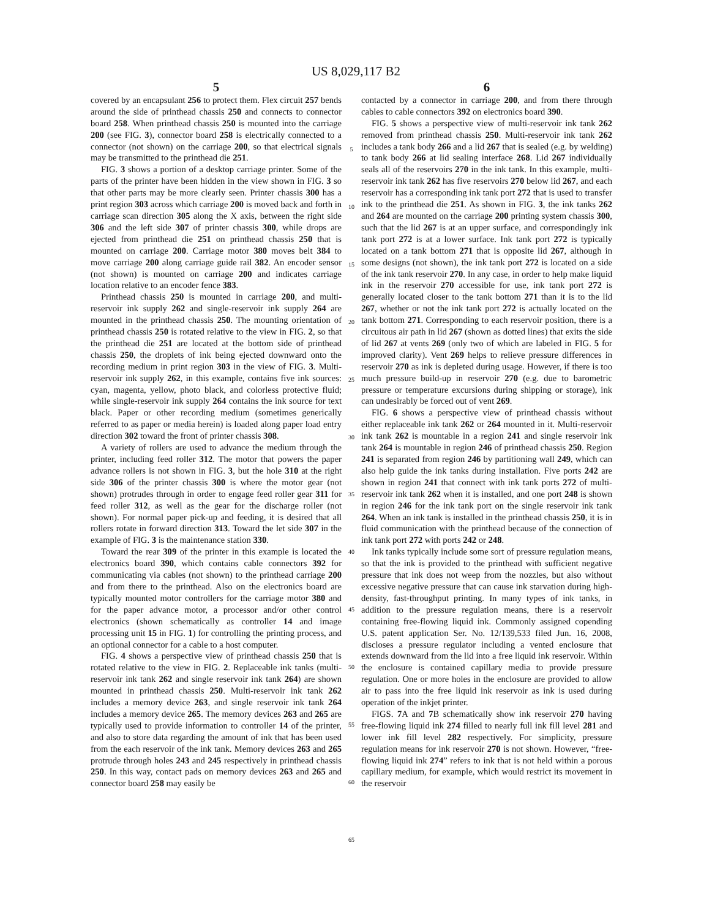US 8,029,117 B2
5
covered by an encapsulant 256 to protect them. Flex circuit 257 bends around the side of printhead chassis 250 and connects to connector board 258. When printhead chassis 250 is mounted into the carriage 200 (see FIG. 3), connector board 258 is electrically connected to a connector (not shown) on the carriage 200, so that electrical signals may be transmitted to the printhead die 251.
FIG. 3 shows a portion of a desktop carriage printer. Some of the parts of the printer have been hidden in the view shown in FIG. 3 so that other parts may be more clearly seen. Printer chassis 300 has a print region 303 across which carriage 200 is moved back and forth in carriage scan direction 305 along the X axis, between the right side 306 and the left side 307 of printer chassis 300, while drops are ejected from printhead die 251 on printhead chassis 250 that is mounted on carriage 200. Carriage motor 380 moves belt 384 to move carriage 200 along carriage guide rail 382. An encoder sensor (not shown) is mounted on carriage 200 and indicates carriage location relative to an encoder fence 383.
Printhead chassis 250 is mounted in carriage 200, and multi-reservoir ink supply 262 and single-reservoir ink supply 264 are mounted in the printhead chassis 250. The mounting orientation of printhead chassis 250 is rotated relative to the view in FIG. 2, so that the printhead die 251 are located at the bottom side of printhead chassis 250, the droplets of ink being ejected downward onto the recording medium in print region 303 in the view of FIG. 3. Multi-reservoir ink supply 262, in this example, contains five ink sources: cyan, magenta, yellow, photo black, and colorless protective fluid; while single-reservoir ink supply 264 contains the ink source for text black. Paper or other recording medium (sometimes generically referred to as paper or media herein) is loaded along paper load entry direction 302 toward the front of printer chassis 308.
A variety of rollers are used to advance the medium through the printer, including feed roller 312. The motor that powers the paper advance rollers is not shown in FIG. 3, but the hole 310 at the right side 306 of the printer chassis 300 is where the motor gear (not shown) protrudes through in order to engage feed roller gear 311 for feed roller 312, as well as the gear for the discharge roller (not shown). For normal paper pick-up and feeding, it is desired that all rollers rotate in forward direction 313. Toward the let side 307 in the example of FIG. 3 is the maintenance station 330.
Toward the rear 309 of the printer in this example is located the electronics board 390, which contains cable connectors 392 for communicating via cables (not shown) to the printhead carriage 200 and from there to the printhead. Also on the electronics board are typically mounted motor controllers for the carriage motor 380 and for the paper advance motor, a processor and/or other control electronics (shown schematically as controller 14 and image processing unit 15 in FIG. 1) for controlling the printing process, and an optional connector for a cable to a host computer.
FIG. 4 shows a perspective view of printhead chassis 250 that is rotated relative to the view in FIG. 2. Replaceable ink tanks (multi-reservoir ink tank 262 and single reservoir ink tank 264) are shown mounted in printhead chassis 250. Multi-reservoir ink tank 262 includes a memory device 263, and single reservoir ink tank 264 includes a memory device 265. The memory devices 263 and 265 are typically used to provide information to controller 14 of the printer, and also to store data regarding the amount of ink that has been used from the each reservoir of the ink tank. Memory devices 263 and 265 protrude through holes 243 and 245 respectively in printhead chassis 250. In this way, contact pads on memory devices 263 and 265 and connector board 258 may easily be
5
10
15
20
25
30
35
40
45
50
55
60
65
6
contacted by a connector in carriage 200, and from there through cables to cable connectors 392 on electronics board 390.
FIG. 5 shows a perspective view of multi-reservoir ink tank 262 removed from printhead chassis 250. Multi-reservoir ink tank 262 includes a tank body 266 and a lid 267 that is sealed (e.g. by welding) to tank body 266 at lid sealing interface 268. Lid 267 individually seals all of the reservoirs 270 in the ink tank. In this example, multi-reservoir ink tank 262 has five reservoirs 270 below lid 267, and each reservoir has a corresponding ink tank port 272 that is used to transfer ink to the printhead die 251. As shown in FIG. 3, the ink tanks 262 and 264 are mounted on the carriage 200 printing system chassis 300, such that the lid 267 is at an upper surface, and correspondingly ink tank port 272 is at a lower surface. Ink tank port 272 is typically located on a tank bottom 271 that is opposite lid 267, although in some designs (not shown), the ink tank port 272 is located on a side of the ink tank reservoir 270. In any case, in order to help make liquid ink in the reservoir 270 accessible for use, ink tank port 272 is generally located closer to the tank bottom 271 than it is to the lid 267, whether or not the ink tank port 272 is actually located on the tank bottom 271. Corresponding to each reservoir position, there is a circuitous air path in lid 267 (shown as dotted lines) that exits the side of lid 267 at vents 269 (only two of which are labeled in FIG. 5 for improved clarity). Vent 269 helps to relieve pressure differences in reservoir 270 as ink is depleted during usage. However, if there is too much pressure build-up in reservoir 270 (e.g. due to barometric pressure or temperature excursions during shipping or storage), ink can undesirably be forced out of vent 269.
FIG. 6 shows a perspective view of printhead chassis without either replaceable ink tank 262 or 264 mounted in it. Multi-reservoir ink tank 262 is mountable in a region 241 and single reservoir ink tank 264 is mountable in region 246 of printhead chassis 250. Region 241 is separated from region 246 by partitioning wall 249, which can also help guide the ink tanks during installation. Five ports 242 are shown in region 241 that connect with ink tank ports 272 of multi-reservoir ink tank 262 when it is installed, and one port 248 is shown in region 246 for the ink tank port on the single reservoir ink tank 264. When an ink tank is installed in the printhead chassis 250, it is in fluid communication with the printhead because of the connection of ink tank port 272 with ports 242 or 248.
Ink tanks typically include some sort of pressure regulation means, so that the ink is provided to the printhead with sufficient negative pressure that ink does not weep from the nozzles, but also without excessive negative pressure that can cause ink starvation during high-density, fast-throughput printing. In many types of ink tanks, in addition to the pressure regulation means, there is a reservoir containing free-flowing liquid ink. Commonly assigned copending U.S. patent application Ser. No. 12/139,533 filed Jun. 16, 2008, discloses a pressure regulator including a vented enclosure that extends downward from the lid into a free liquid ink reservoir. Within the enclosure is contained capillary media to provide pressure regulation. One or more holes in the enclosure are provided to allow air to pass into the free liquid ink reservoir as ink is used during operation of the inkjet printer.
FIGS. 7 A and 7 B schematically show ink reservoir 270 having free-flowing liquid ink 274 filled to nearly full ink fill level 281 and lower ink fill level 282 respectively. For simplicity, pressure regulation means for ink reservoir 270 is not shown. However, “free-flowing liquid ink 274” refers to ink that is not held within a porous capillary medium, for example, which would restrict its movement in the reservoir